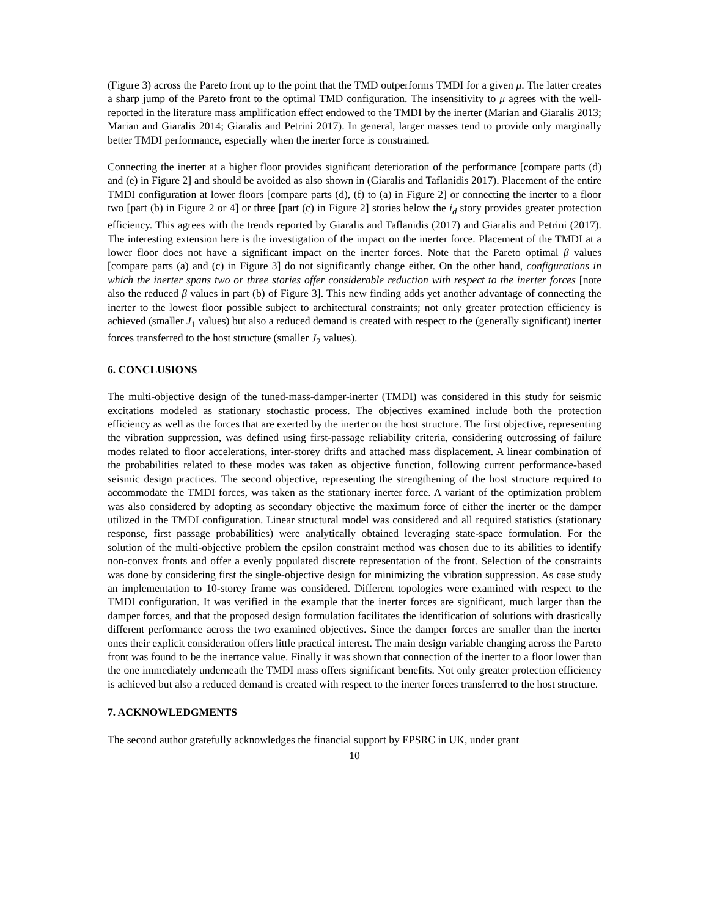(Figure 3) across the Pareto front up to the point that the TMD outperforms TMDI for a given μ. The latter creates a sharp jump of the Pareto front to the optimal TMD configuration. The insensitivity to μ agrees with the well-reported in the literature mass amplification effect endowed to the TMDI by the inerter (Marian and Giaralis 2013; Marian and Giaralis 2014; Giaralis and Petrini 2017). In general, larger masses tend to provide only marginally better TMDI performance, especially when the inerter force is constrained.
Connecting the inerter at a higher floor provides significant deterioration of the performance [compare parts (d) and (e) in Figure 2] and should be avoided as also shown in (Giaralis and Taflanidis 2017). Placement of the entire TMDI configuration at lower floors [compare parts (d), (f) to (a) in Figure 2] or connecting the inerter to a floor two [part (b) in Figure 2 or 4] or three [part (c) in Figure 2] stories below the i<sub>d</sub> story provides greater protection efficiency. This agrees with the trends reported by Giaralis and Taflanidis (2017) and Giaralis and Petrini (2017). The interesting extension here is the investigation of the impact on the inerter force. Placement of the TMDI at a lower floor does not have a significant impact on the inerter forces. Note that the Pareto optimal β values [compare parts (a) and (c) in Figure 3] do not significantly change either. On the other hand, configurations in which the inerter spans two or three stories offer considerable reduction with respect to the inerter forces [note also the reduced β values in part (b) of Figure 3]. This new finding adds yet another advantage of connecting the inerter to the lowest floor possible subject to architectural constraints; not only greater protection efficiency is achieved (smaller J<sub>1</sub> values) but also a reduced demand is created with respect to the (generally significant) inerter forces transferred to the host structure (smaller J<sub>2</sub> values).
6. CONCLUSIONS
The multi-objective design of the tuned-mass-damper-inerter (TMDI) was considered in this study for seismic excitations modeled as stationary stochastic process. The objectives examined include both the protection efficiency as well as the forces that are exerted by the inerter on the host structure. The first objective, representing the vibration suppression, was defined using first-passage reliability criteria, considering outcrossing of failure modes related to floor accelerations, inter-storey drifts and attached mass displacement. A linear combination of the probabilities related to these modes was taken as objective function, following current performance-based seismic design practices. The second objective, representing the strengthening of the host structure required to accommodate the TMDI forces, was taken as the stationary inerter force. A variant of the optimization problem was also considered by adopting as secondary objective the maximum force of either the inerter or the damper utilized in the TMDI configuration. Linear structural model was considered and all required statistics (stationary response, first passage probabilities) were analytically obtained leveraging state-space formulation. For the solution of the multi-objective problem the epsilon constraint method was chosen due to its abilities to identify non-convex fronts and offer a evenly populated discrete representation of the front. Selection of the constraints was done by considering first the single-objective design for minimizing the vibration suppression. As case study an implementation to 10-storey frame was considered. Different topologies were examined with respect to the TMDI configuration. It was verified in the example that the inerter forces are significant, much larger than the damper forces, and that the proposed design formulation facilitates the identification of solutions with drastically different performance across the two examined objectives. Since the damper forces are smaller than the inerter ones their explicit consideration offers little practical interest. The main design variable changing across the Pareto front was found to be the inertance value. Finally it was shown that connection of the inerter to a floor lower than the one immediately underneath the TMDI mass offers significant benefits. Not only greater protection efficiency is achieved but also a reduced demand is created with respect to the inerter forces transferred to the host structure.
7. ACKNOWLEDGMENTS
The second author gratefully acknowledges the financial support by EPSRC in UK, under grant
10